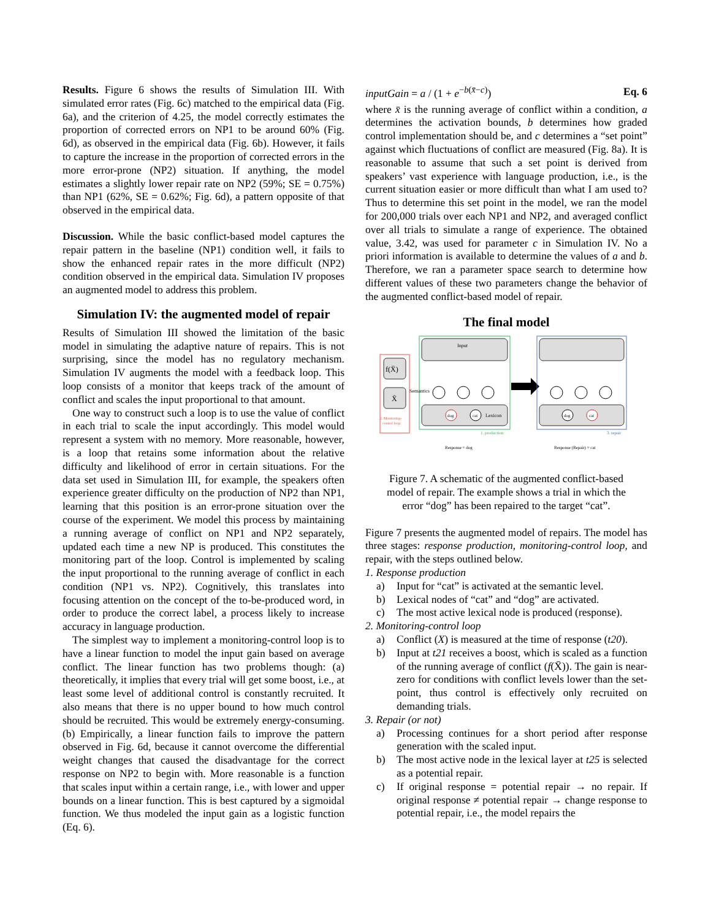Results. Figure 6 shows the results of Simulation III. With simulated error rates (Fig. 6c) matched to the empirical data (Fig. 6a), and the criterion of 4.25, the model correctly estimates the proportion of corrected errors on NP1 to be around 60% (Fig. 6d), as observed in the empirical data (Fig. 6b). However, it fails to capture the increase in the proportion of corrected errors in the more error-prone (NP2) situation. If anything, the model estimates a slightly lower repair rate on NP2 (59%; SE = 0.75%) than NP1 (62%, SE = 0.62%; Fig. 6d), a pattern opposite of that observed in the empirical data.
Discussion. While the basic conflict-based model captures the repair pattern in the baseline (NP1) condition well, it fails to show the enhanced repair rates in the more difficult (NP2) condition observed in the empirical data. Simulation IV proposes an augmented model to address this problem.
Simulation IV: the augmented model of repair
Results of Simulation III showed the limitation of the basic model in simulating the adaptive nature of repairs. This is not surprising, since the model has no regulatory mechanism. Simulation IV augments the model with a feedback loop. This loop consists of a monitor that keeps track of the amount of conflict and scales the input proportional to that amount.
One way to construct such a loop is to use the value of conflict in each trial to scale the input accordingly. This model would represent a system with no memory. More reasonable, however, is a loop that retains some information about the relative difficulty and likelihood of error in certain situations. For the data set used in Simulation III, for example, the speakers often experience greater difficulty on the production of NP2 than NP1, learning that this position is an error-prone situation over the course of the experiment. We model this process by maintaining a running average of conflict on NP1 and NP2 separately, updated each time a new NP is produced. This constitutes the monitoring part of the loop. Control is implemented by scaling the input proportional to the running average of conflict in each condition (NP1 vs. NP2). Cognitively, this translates into focusing attention on the concept of the to-be-produced word, in order to produce the correct label, a process likely to increase accuracy in language production.
The simplest way to implement a monitoring-control loop is to have a linear function to model the input gain based on average conflict. The linear function has two problems though: (a) theoretically, it implies that every trial will get some boost, i.e., at least some level of additional control is constantly recruited. It also means that there is no upper bound to how much control should be recruited. This would be extremely energy-consuming. (b) Empirically, a linear function fails to improve the pattern observed in Fig. 6d, because it cannot overcome the differential weight changes that caused the disadvantage for the correct response on NP2 to begin with. More reasonable is a function that scales input within a certain range, i.e., with lower and upper bounds on a linear function. This is best captured by a sigmoidal function. We thus modeled the input gain as a logistic function (Eq. 6).
inputGain = a / (1 + e<sup>−b(x̄−c)</sup>) Eq. 6
where x̄ is the running average of conflict within a condition, a determines the activation bounds, b determines how graded control implementation should be, and c determines a “set point” against which fluctuations of conflict are measured (Fig. 8a). It is reasonable to assume that such a set point is derived from speakers’ vast experience with language production, i.e., is the current situation easier or more difficult than what I am used to? Thus to determine this set point in the model, we ran the model for 200,000 trials over each NP1 and NP2, and averaged conflict over all trials to simulate a range of experience. The obtained value, 3.42, was used for parameter c in Simulation IV. No a priori information is available to determine the values of a and b. Therefore, we ran a parameter space search to determine how different values of these two parameters change the behavior of the augmented conflict-based model of repair.
The final model
f(X̄)
X̄
2. Monitoring-
control loop
Input
Semantics
dog
cat
Lexicon
1. production
Response = dog
dog
cat
3. repair
Response (Repair) = cat
Figure 7. A schematic of the augmented conflict-based model of repair. The example shows a trial in which the error “dog” has been repaired to the target “cat”.
Figure 7 presents the augmented model of repairs. The model has three stages: response production, monitoring-control loop, and repair, with the steps outlined below.
1. Response production
a) Input for “cat” is activated at the semantic level.
b) Lexical nodes of “cat” and “dog” are activated.
c) The most active lexical node is produced (response).
2. Monitoring-control loop
a) Conflict (X) is measured at the time of response (t20).
b) Input at t21 receives a boost, which is scaled as a function of the running average of conflict (f(X̄)). The gain is near-zero for conditions with conflict levels lower than the set-point, thus control is effectively only recruited on demanding trials.
3. Repair (or not)
a) Processing continues for a short period after response generation with the scaled input.
b) The most active node in the lexical layer at t25 is selected as a potential repair.
c) If original response = potential repair → no repair. If original response ≠ potential repair → change response to potential repair, i.e., the model repairs the